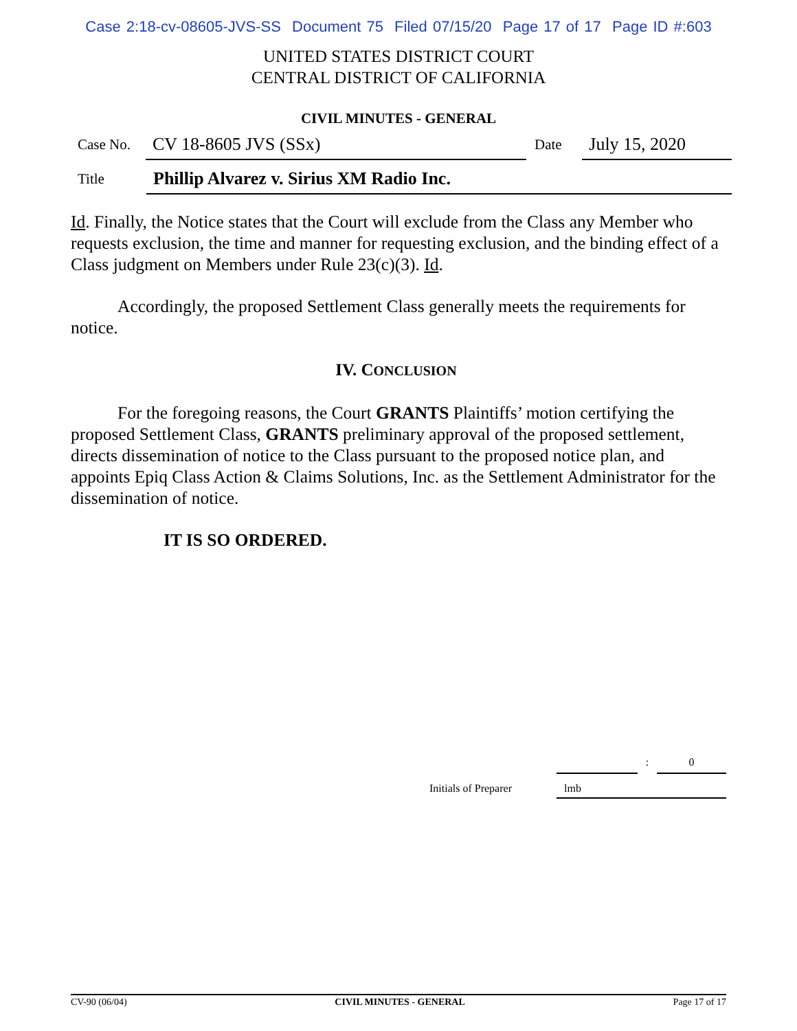Case 2:18-cv-08605-JVS-SS Document 75 Filed 07/15/20 Page 17 of 17 Page ID #:603
UNITED STATES DISTRICT COURT
CENTRAL DISTRICT OF CALIFORNIA
CIVIL MINUTES - GENERAL
Case No.
CV 18-8605 JVS (SSx)
Date
July 15, 2020
Title
Phillip Alvarez v. Sirius XM Radio Inc.
Id. Finally, the Notice states that the Court will exclude from the Class any Member who requests exclusion, the time and manner for requesting exclusion, and the binding effect of a Class judgment on Members under Rule 23(c)(3). Id.
Accordingly, the proposed Settlement Class generally meets the requirements for notice.
IV. CONCLUSION
For the foregoing reasons, the Court GRANTS Plaintiffs’ motion certifying the proposed Settlement Class, GRANTS preliminary approval of the proposed settlement, directs dissemination of notice to the Class pursuant to the proposed notice plan, and appoints Epiq Class Action & Claims Solutions, Inc. as the Settlement Administrator for the dissemination of notice.
IT IS SO ORDERED.
: 0
Initials of Preparer lmb
CV-90 (06/04) CIVIL MINUTES - GENERAL Page 17 of 17